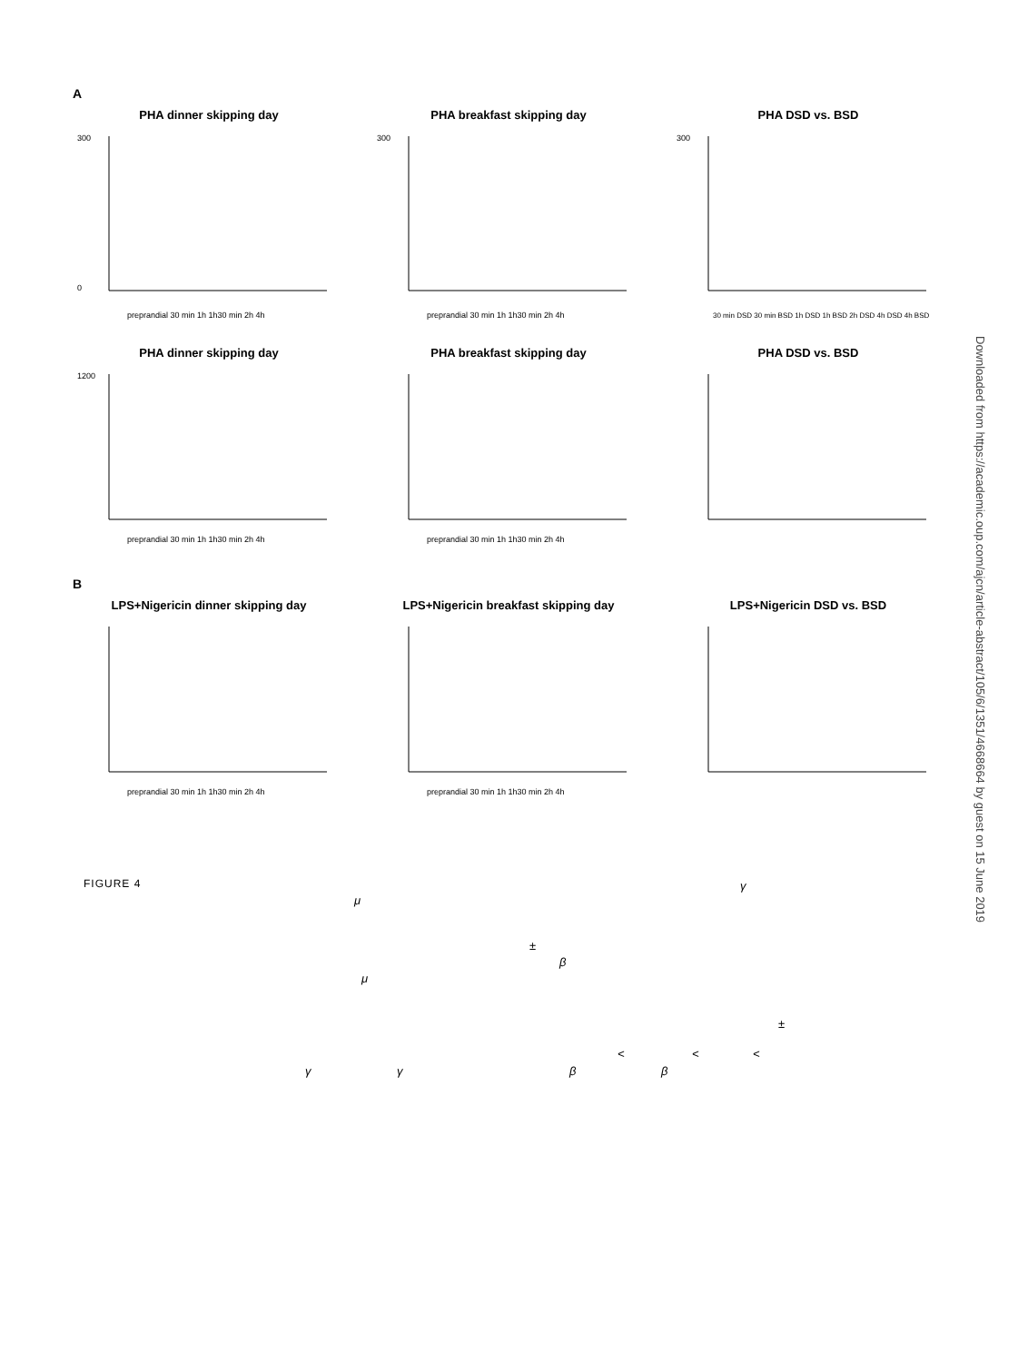A
PHA dinner skipping day
300
0
preprandial 30 min 1h 1h30 min 2h 4h
PHA breakfast skipping day
300
preprandial 30 min 1h 1h30 min 2h 4h
PHA DSD vs. BSD
300
30 min DSD 30 min BSD 1h DSD 1h BSD 2h DSD 4h DSD 4h BSD
PHA dinner skipping day
1200
preprandial 30 min 1h 1h30 min 2h 4h
PHA breakfast skipping day
preprandial 30 min 1h 1h30 min 2h 4h
PHA DSD vs. BSD
B
LPS+Nigericin dinner skipping day
preprandial 30 min 1h 1h30 min 2h 4h
LPS+Nigericin breakfast skipping day
preprandial 30 min 1h 1h30 min 2h 4h
LPS+Nigericin DSD vs. BSD
FIGURE 4 γ
μ
±
β
μ
±
< < <
γ γ β β
Downloaded from https://academic.oup.com/ajcn/article-abstract/105/6/1351/4668664 by guest on 15 June 2019